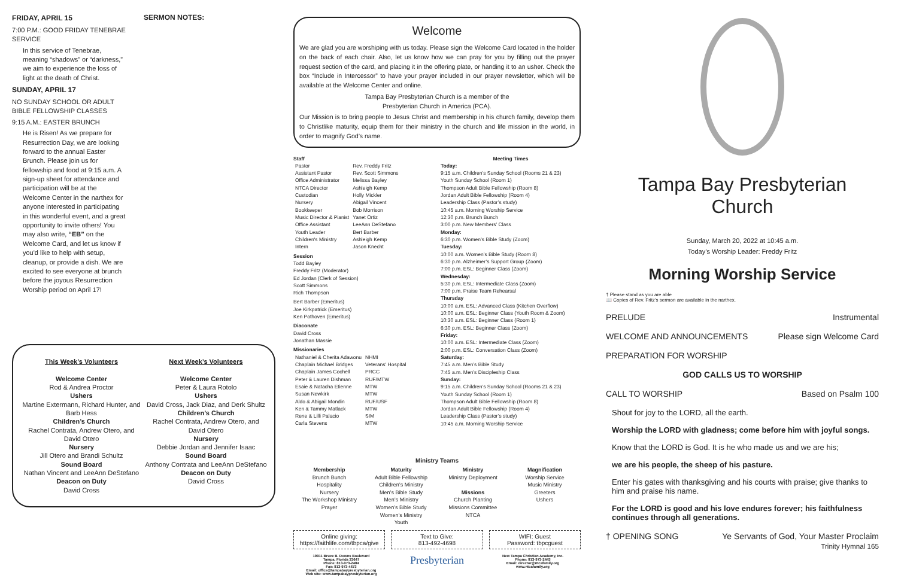FRIDAY, APRIL 15
7:00 P.M.: GOOD FRIDAY TENEBRAE SERVICE
In this service of Tenebrae, meaning “shadows” or “darkness,” we aim to experience the loss of light at the death of Christ.
SUNDAY, APRIL 17
NO SUNDAY SCHOOL OR ADULT BIBLE FELLOWSHIP CLASSES
9:15 A.M.: EASTER BRUNCH
He is Risen! As we prepare for Resurrection Day, we are looking forward to the annual Easter Brunch. Please join us for fellowship and food at 9:15 a.m. A sign-up sheet for attendance and participation will be at the Welcome Center in the narthex for anyone interested in participating in this wonderful event, and a great opportunity to invite others! You may also write, “EB” on the Welcome Card, and let us know if you'd like to help with setup, cleanup, or provide a dish. We are excited to see everyone at brunch before the joyous Resurrection Worship period on April 17!
SERMON NOTES:
This Week’s Volunteers
Welcome Center
Rod & Andrea Proctor
Ushers
Martine Extermann, Richard Hunter, and Barb Hess
Children’s Church
Rachel Contrata, Andrew Otero, and David Otero
Nursery
Jill Otero and Brandi Schultz
Sound Board
Nathan Vincent and LeeAnn DeStefano
Deacon on Duty
David Cross
Next Week’s Volunteers
Welcome Center
Peter & Laura Rotolo
Ushers
David Cross, Jack Diaz, and Derk Shultz
Children’s Church
Rachel Contrata, Andrew Otero, and David Otero
Nursery
Debbie Jordan and Jennifer Isaac
Sound Board
Anthony Contrata and LeeAnn DeStefano
Deacon on Duty
David Cross
Welcome
We are glad you are worshiping with us today. Please sign the Welcome Card located in the holder on the back of each chair. Also, let us know how we can pray for you by filling out the prayer request section of the card, and placing it in the offering plate, or handing it to an usher. Check the box “Include in Intercessor” to have your prayer included in our prayer newsletter, which will be available at the Welcome Center and online.
Tampa Bay Presbyterian Church is a member of the
Presbyterian Church in America (PCA).
Our Mission is to bring people to Jesus Christ and membership in his church family, develop them to Christlike maturity, equip them for their ministry in the church and life mission in the world, in order to magnify God’s name.
Staff
| Pastor | Rev. Freddy Fritz |
| Assistant Pastor | Rev. Scott Simmons |
| Office Administrator | Melissa Bayley |
| NTCA Director | Ashleigh Kemp |
| Custodian | Holly Mickler |
| Nursery | Abigail Vincent |
| Bookkeeper | Bob Morrison |
| Music Director & Pianist | Yanet Ortiz |
| Office Assistant | LeeAnn DeStefano |
| Youth Leader | Bert Barber |
| Children's Ministry | Ashleigh Kemp |
| Intern | Jason Knecht |
Session
Todd Bayley
Freddy Fritz (Moderator)
Ed Jordan (Clerk of Session)
Scott Simmons
Rich Thompson
Bert Barber (Emeritus)
Joe Kirkpatrick (Emeritus)
Ken Pothoven (Emeritus)
Diaconate
David Cross
Jonathan Massie
Missionaries
| Nathaniel & Cherita Adawonu | NHMI |
| Chaplain Michael Bridges | Veterans' Hospital |
| Chaplain James Cochell | PRCC |
| Peter & Lauren Dishman | RUF/MTW |
| Esaie & Natacha Etienne | MTW |
| Susan Newkirk | MTW |
| Aldo & Abigail Mondin | RUF/USF |
| Ken & Tammy Matlack | MTW |
| Rene & Lilli Palacio | SIM |
| Carla Stevens | MTW |
Meeting Times
Today:
9:15 a.m. Children’s Sunday School (Rooms 21 & 23)
Youth Sunday School (Room 1)
Thompson Adult Bible Fellowship (Room 8)
Jordan Adult Bible Fellowship (Room 4)
Leadership Class (Pastor’s study)
10:45 a.m. Morning Worship Service
12:30 p.m. Brunch Bunch
3:00 p.m. New Members’ Class
Monday:
6:30 p.m. Women’s Bible Study (Zoom)
Tuesday:
10:00 a.m. Women’s Bible Study (Room 8)
6:30 p.m. Alzheimer’s Support Group (Zoom)
7:00 p.m. ESL: Beginner Class (Zoom)
Wednesday:
5:30 p.m. ESL: Intermediate Class (Zoom)
7:00 p.m. Praise Team Rehearsal
Thursday
10:00 a.m. ESL: Advanced Class (Kitchen Overflow)
10:00 a.m. ESL: Beginner Class (Youth Room & Zoom)
10:30 a.m. ESL: Beginner Class (Room 1)
6:30 p.m. ESL: Beginner Class (Zoom)
Friday:
10:00 a.m. ESL: Intermediate Class (Zoom)
2:00 p.m. ESL: Conversation Class (Zoom)
Saturday:
7:45 a.m. Men’s Bible Study
7:45 a.m. Men’s Discipleship Class
Sunday:
9:15 a.m. Children’s Sunday School (Rooms 21 & 23)
Youth Sunday School (Room 1)
Thompson Adult Bible Fellowship (Room 8)
Jordan Adult Bible Fellowship (Room 4)
Leadership Class (Pastor’s study)
10:45 a.m. Morning Worship Service
Ministry Teams
Membership
Brunch Bunch
Hospitality
Nursery
The Workshop Ministry
Prayer
Maturity
Adult Bible Fellowship
Children’s Ministry
Men’s Bible Study
Men’s Ministry
Women’s Bible Study
Women’s Ministry
Youth
Ministry
Ministry Deployment
Missions
Church Planting
Missions Committee
NTCA
Magnification
Worship Service
Music Ministry
Greeters
Ushers
Online giving:
https://faithlife.com/tbpca/give
Text to Give:
813-492-4698
WIFI: Guest
Password: tbpcguest
19911 Bruce B. Downs Boulevard
Tampa, Florida 33647
Phone: 813-973-2484
Fax: 813-973-4673
Email: office@tampabaypresbyterian.org
Web site: www.tampabaypresbyterian.org
Presbyterian
New Tampa Christian Academy, Inc.
Phone: 813-973-2443
Email: director@ntcafamily.org
www.ntcafamily.org
Tampa Bay Presbyterian Church
Sunday, March 20, 2022 at 10:45 a.m.
Today’s Worship Leader: Freddy Fritz
Morning Worship Service
† Please stand as you are able
📖 Copies of Rev. Fritz’s sermon are available in the narthex.
PRELUDE Instrumental
WELCOME AND ANNOUNCEMENTS Please sign Welcome Card
PREPARATION FOR WORSHIP
GOD CALLS US TO WORSHIP
CALL TO WORSHIP Based on Psalm 100
Shout for joy to the LORD, all the earth.
Worship the LORD with gladness; come before him with joyful songs.
Know that the LORD is God. It is he who made us and we are his;
we are his people, the sheep of his pasture.
Enter his gates with thanksgiving and his courts with praise; give thanks to him and praise his name.
For the LORD is good and his love endures forever; his faithfulness continues through all generations.
† OPENING SONG Ye Servants of God, Your Master Proclaim
Trinity Hymnal 165